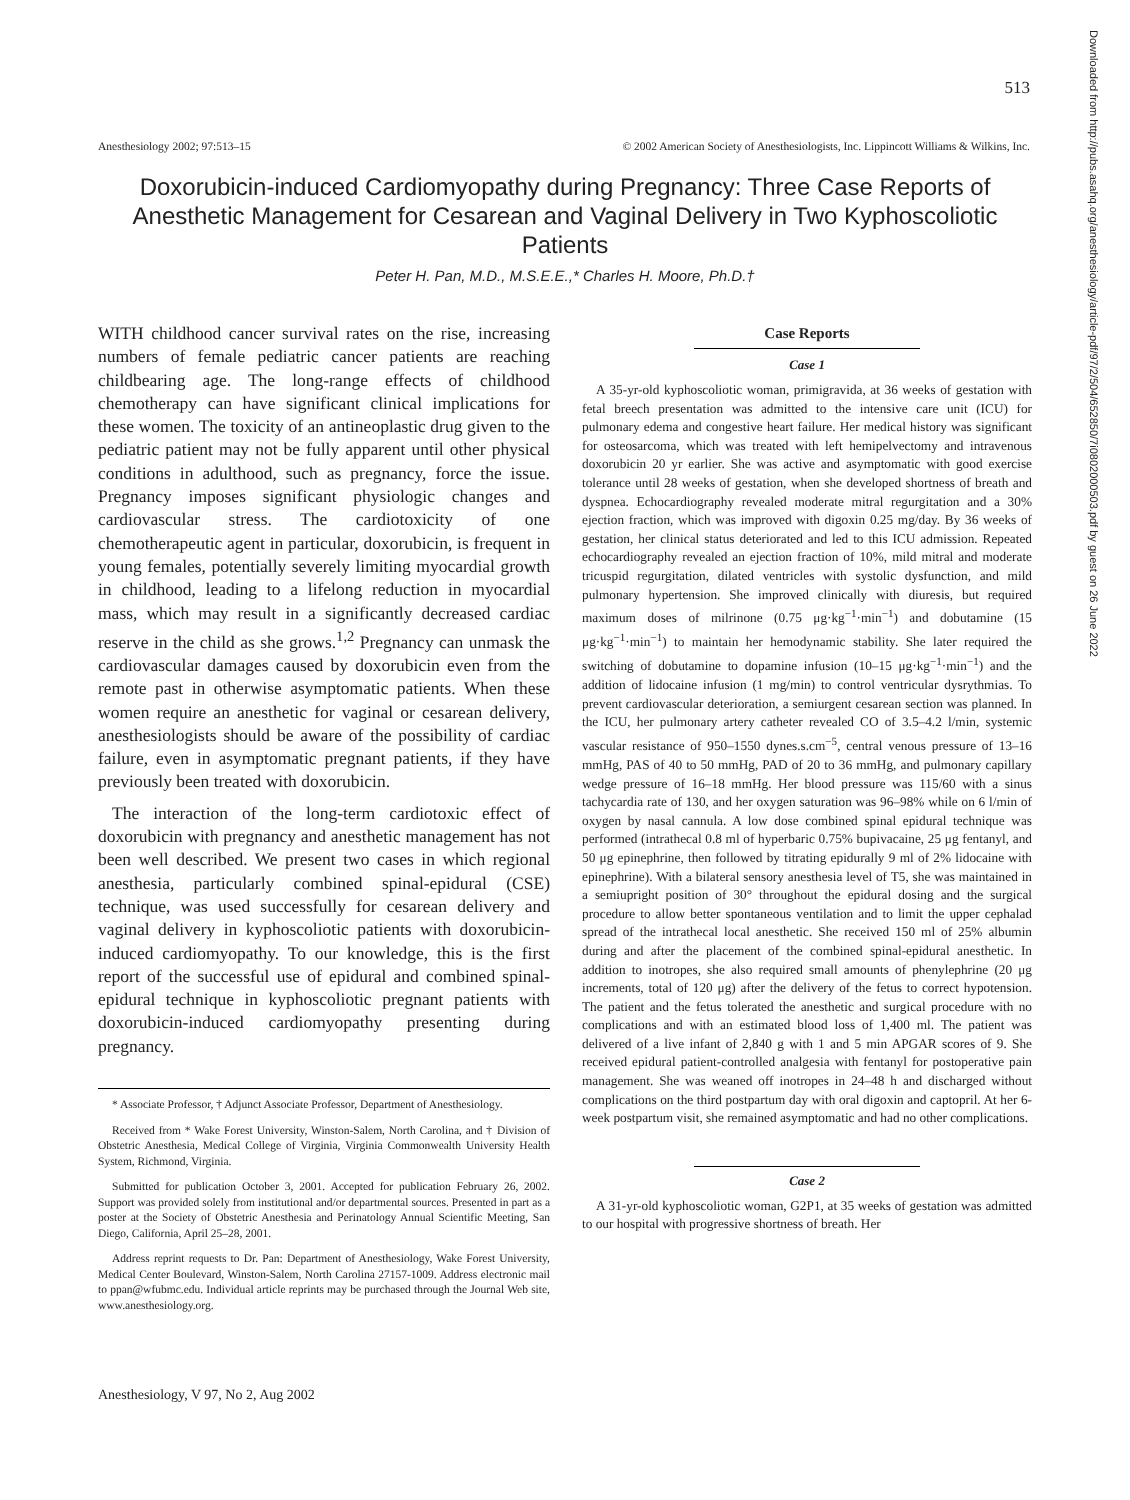513
Anesthesiology 2002; 97:513–15 © 2002 American Society of Anesthesiologists, Inc. Lippincott Williams & Wilkins, Inc.
Doxorubicin-induced Cardiomyopathy during Pregnancy: Three Case Reports of Anesthetic Management for Cesarean and Vaginal Delivery in Two Kyphoscoliotic Patients
Peter H. Pan, M.D., M.S.E.E.,* Charles H. Moore, Ph.D.†
WITH childhood cancer survival rates on the rise, increasing numbers of female pediatric cancer patients are reaching childbearing age. The long-range effects of childhood chemotherapy can have significant clinical implications for these women. The toxicity of an antineoplastic drug given to the pediatric patient may not be fully apparent until other physical conditions in adulthood, such as pregnancy, force the issue. Pregnancy imposes significant physiologic changes and cardiovascular stress. The cardiotoxicity of one chemotherapeutic agent in particular, doxorubicin, is frequent in young females, potentially severely limiting myocardial growth in childhood, leading to a lifelong reduction in myocardial mass, which may result in a significantly decreased cardiac reserve in the child as she grows.<sup>1,2</sup> Pregnancy can unmask the cardiovascular damages caused by doxorubicin even from the remote past in otherwise asymptomatic patients. When these women require an anesthetic for vaginal or cesarean delivery, anesthesiologists should be aware of the possibility of cardiac failure, even in asymptomatic pregnant patients, if they have previously been treated with doxorubicin.
The interaction of the long-term cardiotoxic effect of doxorubicin with pregnancy and anesthetic management has not been well described. We present two cases in which regional anesthesia, particularly combined spinal-epidural (CSE) technique, was used successfully for cesarean delivery and vaginal delivery in kyphoscoliotic patients with doxorubicin-induced cardiomyopathy. To our knowledge, this is the first report of the successful use of epidural and combined spinal-epidural technique in kyphoscoliotic pregnant patients with doxorubicin-induced cardiomyopathy presenting during pregnancy.
* Associate Professor, † Adjunct Associate Professor, Department of Anesthesiology.
Received from * Wake Forest University, Winston-Salem, North Carolina, and † Division of Obstetric Anesthesia, Medical College of Virginia, Virginia Commonwealth University Health System, Richmond, Virginia.
Submitted for publication October 3, 2001. Accepted for publication February 26, 2002. Support was provided solely from institutional and/or departmental sources. Presented in part as a poster at the Society of Obstetric Anesthesia and Perinatology Annual Scientific Meeting, San Diego, California, April 25–28, 2001.
Address reprint requests to Dr. Pan: Department of Anesthesiology, Wake Forest University, Medical Center Boulevard, Winston-Salem, North Carolina 27157-1009. Address electronic mail to ppan@wfubmc.edu. Individual article reprints may be purchased through the Journal Web site, www.anesthesiology.org.
Case Reports
Case 1
A 35-yr-old kyphoscoliotic woman, primigravida, at 36 weeks of gestation with fetal breech presentation was admitted to the intensive care unit (ICU) for pulmonary edema and congestive heart failure. Her medical history was significant for osteosarcoma, which was treated with left hemipelvectomy and intravenous doxorubicin 20 yr earlier. She was active and asymptomatic with good exercise tolerance until 28 weeks of gestation, when she developed shortness of breath and dyspnea. Echocardiography revealed moderate mitral regurgitation and a 30% ejection fraction, which was improved with digoxin 0.25 mg/day. By 36 weeks of gestation, her clinical status deteriorated and led to this ICU admission. Repeated echocardiography revealed an ejection fraction of 10%, mild mitral and moderate tricuspid regurgitation, dilated ventricles with systolic dysfunction, and mild pulmonary hypertension. She improved clinically with diuresis, but required maximum doses of milrinone (0.75 μg·kg<sup>−1</sup>·min<sup>−1</sup>) and dobutamine (15 μg·kg<sup>−1</sup>·min<sup>−1</sup>) to maintain her hemodynamic stability. She later required the switching of dobutamine to dopamine infusion (10–15 μg·kg<sup>−1</sup>·min<sup>−1</sup>) and the addition of lidocaine infusion (1 mg/min) to control ventricular dysrythmias. To prevent cardiovascular deterioration, a semiurgent cesarean section was planned. In the ICU, her pulmonary artery catheter revealed CO of 3.5–4.2 l/min, systemic vascular resistance of 950–1550 dynes.s.cm<sup>−5</sup>, central venous pressure of 13–16 mmHg, PAS of 40 to 50 mmHg, PAD of 20 to 36 mmHg, and pulmonary capillary wedge pressure of 16–18 mmHg. Her blood pressure was 115/60 with a sinus tachycardia rate of 130, and her oxygen saturation was 96–98% while on 6 l/min of oxygen by nasal cannula. A low dose combined spinal epidural technique was performed (intrathecal 0.8 ml of hyperbaric 0.75% bupivacaine, 25 μg fentanyl, and 50 μg epinephrine, then followed by titrating epidurally 9 ml of 2% lidocaine with epinephrine). With a bilateral sensory anesthesia level of T5, she was maintained in a semiupright position of 30° throughout the epidural dosing and the surgical procedure to allow better spontaneous ventilation and to limit the upper cephalad spread of the intrathecal local anesthetic. She received 150 ml of 25% albumin during and after the placement of the combined spinal-epidural anesthetic. In addition to inotropes, she also required small amounts of phenylephrine (20 μg increments, total of 120 μg) after the delivery of the fetus to correct hypotension. The patient and the fetus tolerated the anesthetic and surgical procedure with no complications and with an estimated blood loss of 1,400 ml. The patient was delivered of a live infant of 2,840 g with 1 and 5 min APGAR scores of 9. She received epidural patient-controlled analgesia with fentanyl for postoperative pain management. She was weaned off inotropes in 24–48 h and discharged without complications on the third postpartum day with oral digoxin and captopril. At her 6-week postpartum visit, she remained asymptomatic and had no other complications.
Case 2
A 31-yr-old kyphoscoliotic woman, G2P1, at 35 weeks of gestation was admitted to our hospital with progressive shortness of breath. Her
Downloaded from http://pubs.asahq.org/anesthesiology/article-pdf/97/2/504/652850/7i0802000503.pdf by guest on 26 June 2022
Anesthesiology, V 97, No 2, Aug 2002